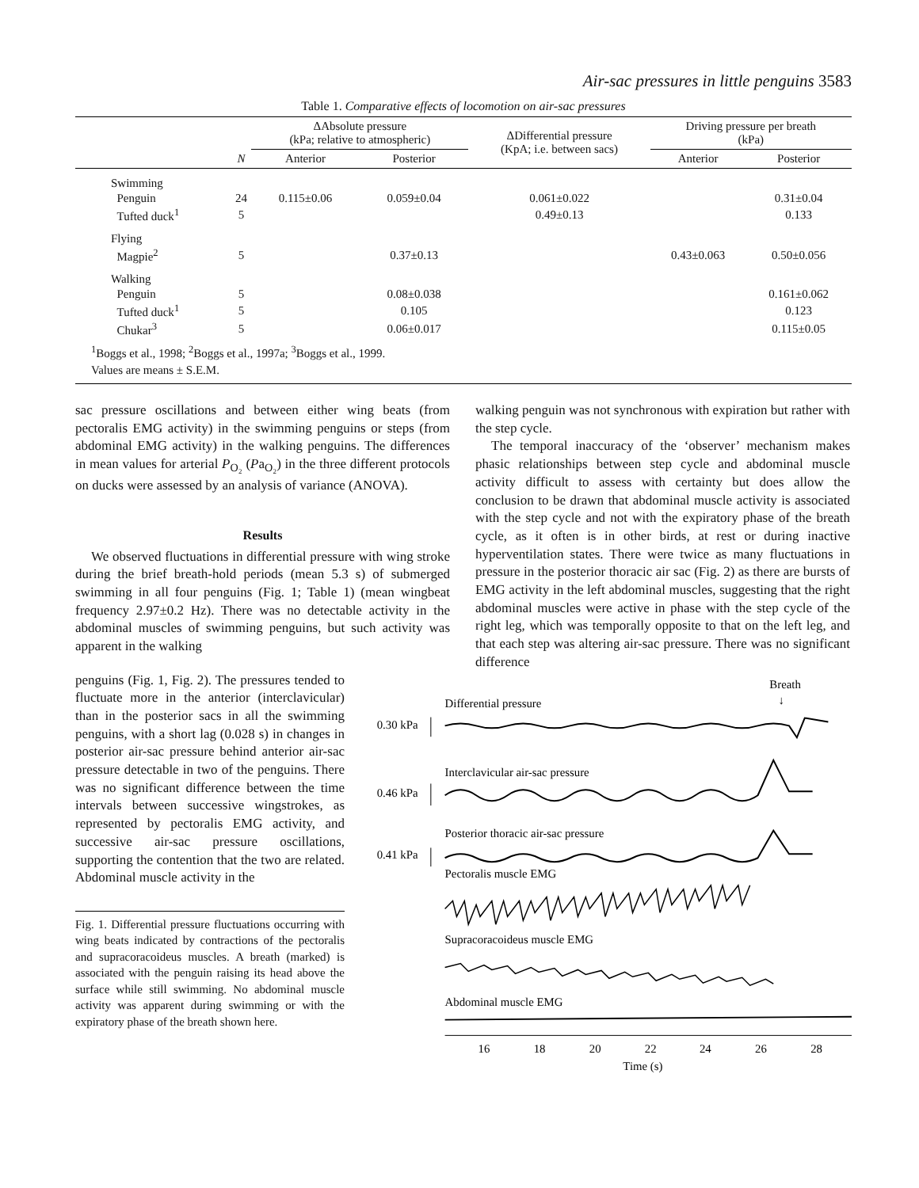Air-sac pressures in little penguins 3583
Table 1. Comparative effects of locomotion on air-sac pressures
| | | ΔAbsolute pressure (kPa; relative to atmospheric) | | ΔDifferential pressure (KpA; i.e. between sacs) | Driving pressure per breath (kPa) | |
| --- | --- | --- | --- | --- | --- | --- |
| | N | Anterior | Posterior | | Anterior | Posterior |
| Swimming | | | | | | |
| Penguin | 24 | 0.115±0.06 | 0.059±0.04 | 0.061±0.022 | | 0.31±0.04 |
| Tufted duck<sup>1</sup> | 5 | | | 0.49±0.13 | | 0.133 |
| Flying | | | | | | |
| Magpie<sup>2</sup> | 5 | | 0.37±0.13 | | 0.43±0.063 | 0.50±0.056 |
| Walking | | | | | | |
| Penguin | 5 | | 0.08±0.038 | | | 0.161±0.062 |
| Tufted duck<sup>1</sup> | 5 | | 0.105 | | | 0.123 |
| Chukar<sup>3</sup> | 5 | | 0.06±0.017 | | | 0.115±0.05 |
| <sup>1</sup> Boggs et al., 1998; <sup>2</sup>Boggs et al., 1997a; <sup>3</sup>Boggs et al., 1999. Values are means ± S.E.M. | | | | | | |
sac pressure oscillations and between either wing beats (from pectoralis EMG activity) in the swimming penguins or steps (from abdominal EMG activity) in the walking penguins. The differences in mean values for arterial P<sub>O₂</sub> (Pa<sub>O₂</sub>) in the three different protocols on ducks were assessed by an analysis of variance (ANOVA).
Results
We observed fluctuations in differential pressure with wing stroke during the brief breath-hold periods (mean 5.3 s) of submerged swimming in all four penguins (Fig. 1; Table 1) (mean wingbeat frequency 2.97±0.2 Hz). There was no detectable activity in the abdominal muscles of swimming penguins, but such activity was apparent in the walking
walking penguin was not synchronous with expiration but rather with the step cycle.
The temporal inaccuracy of the ‘observer’ mechanism makes phasic relationships between step cycle and abdominal muscle activity difficult to assess with certainty but does allow the conclusion to be drawn that abdominal muscle activity is associated with the step cycle and not with the expiratory phase of the breath cycle, as it often is in other birds, at rest or during inactive hyperventilation states. There were twice as many fluctuations in pressure in the posterior thoracic air sac (Fig. 2) as there are bursts of EMG activity in the left abdominal muscles, suggesting that the right abdominal muscles were active in phase with the step cycle of the right leg, which was temporally opposite to that on the left leg, and that each step was altering air-sac pressure. There was no significant difference
penguins (Fig. 1, Fig. 2). The pressures tended to fluctuate more in the anterior (interclavicular) than in the posterior sacs in all the swimming penguins, with a short lag (0.028 s) in changes in posterior air-sac pressure behind anterior air-sac pressure detectable in two of the penguins. There was no significant difference between the time intervals between successive wingstrokes, as represented by pectoralis EMG activity, and successive air-sac pressure oscillations, supporting the contention that the two are related. Abdominal muscle activity in the
Fig. 1. Differential pressure fluctuations occurring with wing beats indicated by contractions of the pectoralis and supracoracoideus muscles. A breath (marked) is associated with the penguin raising its head above the surface while still swimming. No abdominal muscle activity was apparent during swimming or with the expiratory phase of the breath shown here.
Breath
↓
Differential pressure
0.30 kPa
Interclavicular air-sac pressure
0.46 kPa
Posterior thoracic air-sac pressure
0.41 kPa
Pectoralis muscle EMG
Supracoracoideus muscle EMG
Abdominal muscle EMG
16
18
20
22
24
26
28
Time (s)